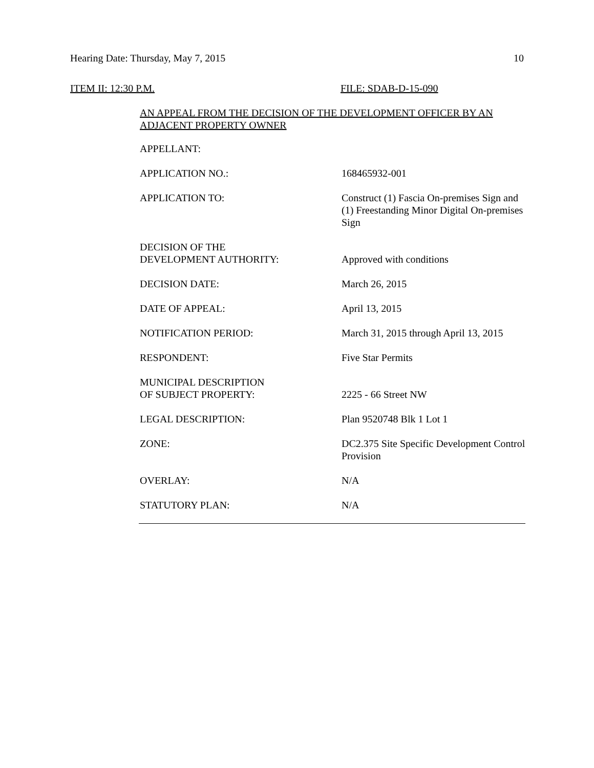Hearing Date: Thursday, May 7, 2015 10
ITEM II: 12:30 P.M. FILE: SDAB-D-15-090
AN APPEAL FROM THE DECISION OF THE DEVELOPMENT OFFICER BY AN ADJACENT PROPERTY OWNER
| APPELLANT: | |
| APPLICATION NO.: | 168465932-001 |
| APPLICATION TO: | Construct (1) Fascia On-premises Sign and (1) Freestanding Minor Digital On-premises Sign |
| DECISION OF THE DEVELOPMENT AUTHORITY: | Approved with conditions |
| DECISION DATE: | March 26, 2015 |
| DATE OF APPEAL: | April 13, 2015 |
| NOTIFICATION PERIOD: | March 31, 2015 through April 13, 2015 |
| RESPONDENT: | Five Star Permits |
| MUNICIPAL DESCRIPTION OF SUBJECT PROPERTY: | 2225 - 66 Street NW |
| LEGAL DESCRIPTION: | Plan 9520748 Blk 1 Lot 1 |
| ZONE: | DC2.375 Site Specific Development Control Provision |
| OVERLAY: | N/A |
| STATUTORY PLAN: | N/A |